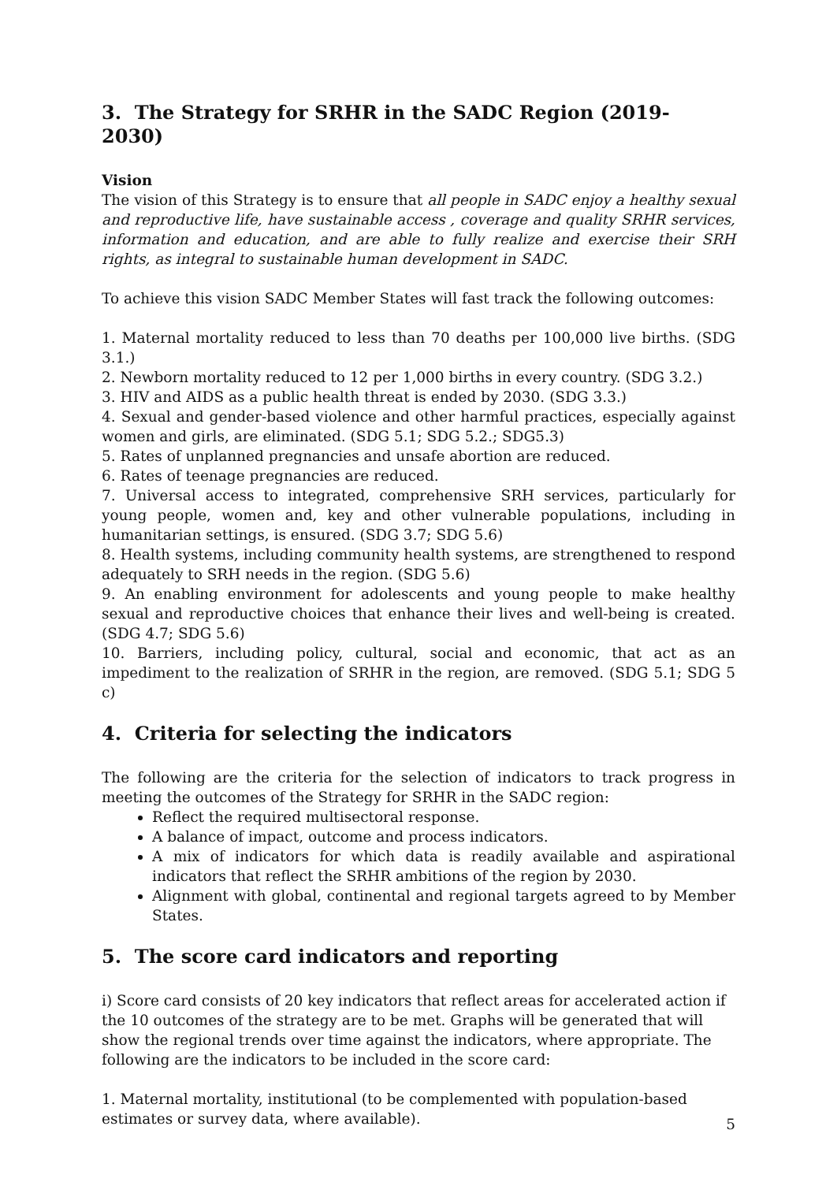3. The Strategy for SRHR in the SADC Region (2019- 2030)
Vision
The vision of this Strategy is to ensure that all people in SADC enjoy a healthy sexual and reproductive life, have sustainable access , coverage and quality SRHR services, information and education, and are able to fully realize and exercise their SRH rights, as integral to sustainable human development in SADC.
To achieve this vision SADC Member States will fast track the following outcomes:
1. Maternal mortality reduced to less than 70 deaths per 100,000 live births. (SDG 3.1.)
2. Newborn mortality reduced to 12 per 1,000 births in every country. (SDG 3.2.)
3. HIV and AIDS as a public health threat is ended by 2030. (SDG 3.3.)
4. Sexual and gender-based violence and other harmful practices, especially against women and girls, are eliminated. (SDG 5.1; SDG 5.2.; SDG5.3)
5. Rates of unplanned pregnancies and unsafe abortion are reduced.
6. Rates of teenage pregnancies are reduced.
7. Universal access to integrated, comprehensive SRH services, particularly for young people, women and, key and other vulnerable populations, including in humanitarian settings, is ensured. (SDG 3.7; SDG 5.6)
8. Health systems, including community health systems, are strengthened to respond adequately to SRH needs in the region. (SDG 5.6)
9. An enabling environment for adolescents and young people to make healthy sexual and reproductive choices that enhance their lives and well-being is created. (SDG 4.7; SDG 5.6)
10. Barriers, including policy, cultural, social and economic, that act as an impediment to the realization of SRHR in the region, are removed. (SDG 5.1; SDG 5 c)
4. Criteria for selecting the indicators
The following are the criteria for the selection of indicators to track progress in meeting the outcomes of the Strategy for SRHR in the SADC region:
Reflect the required multisectoral response.
A balance of impact, outcome and process indicators.
A mix of indicators for which data is readily available and aspirational indicators that reflect the SRHR ambitions of the region by 2030.
Alignment with global, continental and regional targets agreed to by Member States.
5. The score card indicators and reporting
i) Score card consists of 20 key indicators that reflect areas for accelerated action if the 10 outcomes of the strategy are to be met. Graphs will be generated that will show the regional trends over time against the indicators, where appropriate. The following are the indicators to be included in the score card:
1. Maternal mortality, institutional (to be complemented with population-based estimates or survey data, where available).
5